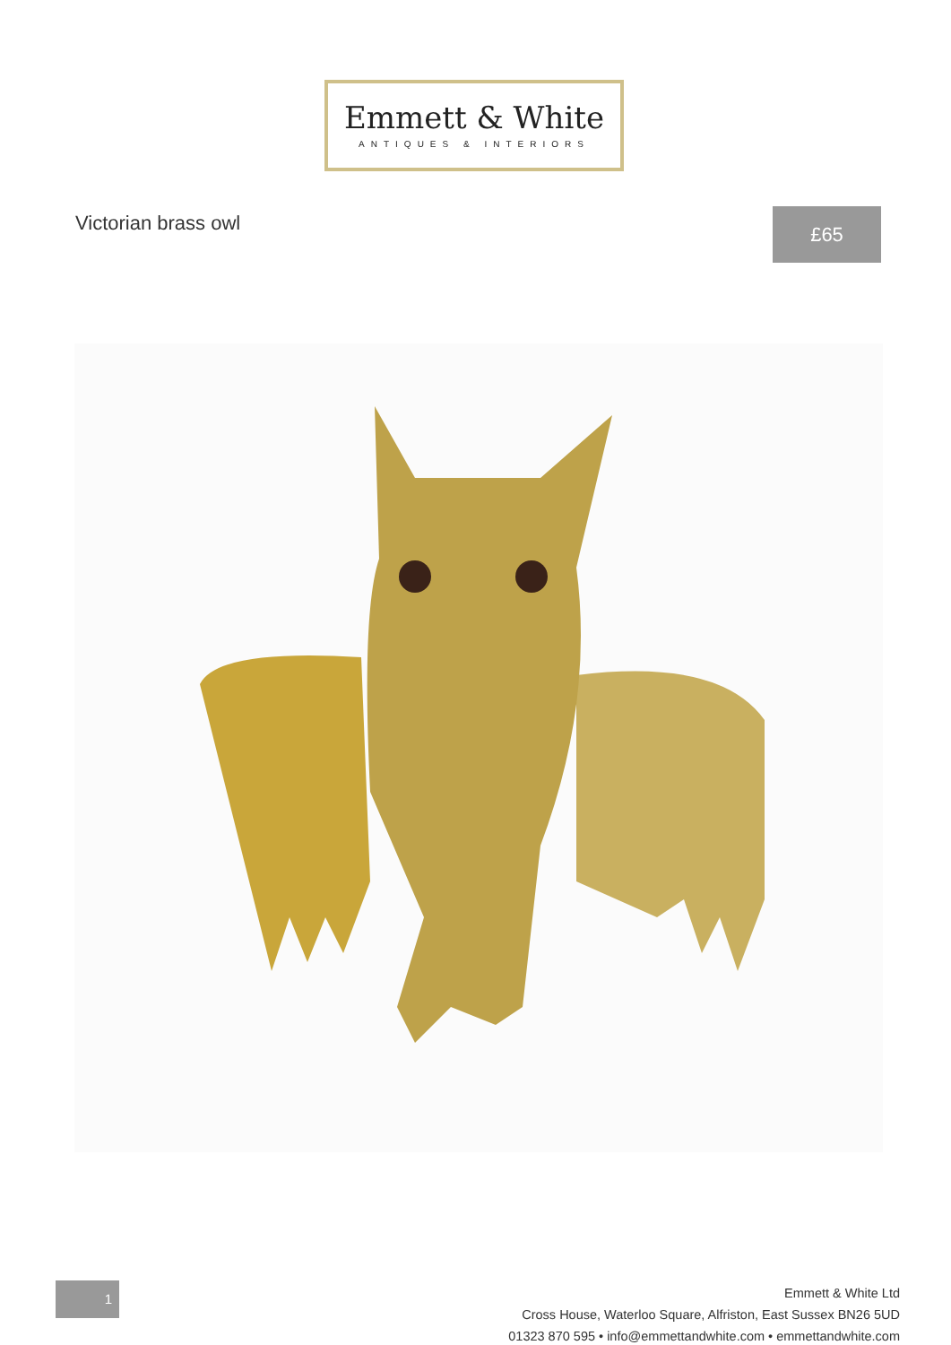Emmett & White
ANTIQUES & INTERIORS
Victorian brass owl £65
1
Emmett & White Ltd
Cross House, Waterloo Square, Alfriston, East Sussex BN26 5UD
01323 870 595 • info@emmettandwhite.com • emmettandwhite.com